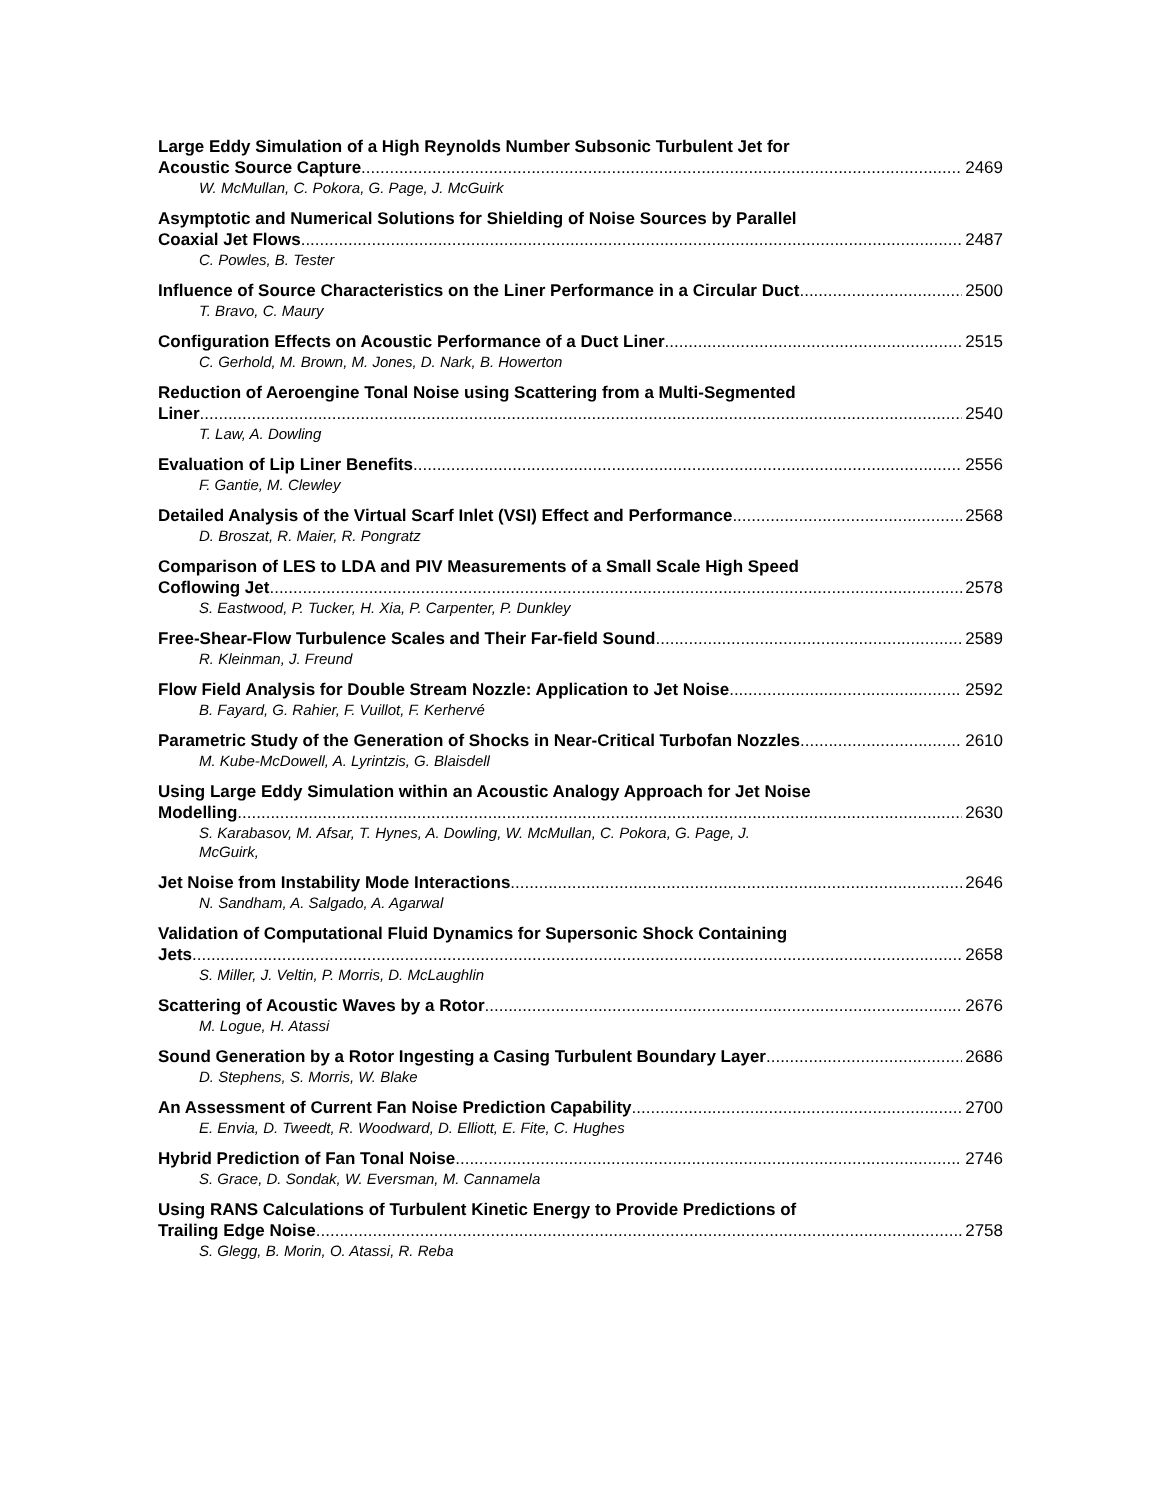Large Eddy Simulation of a High Reynolds Number Subsonic Turbulent Jet for
Acoustic Source Capture 2469
W. McMullan, C. Pokora, G. Page, J. McGuirk
Asymptotic and Numerical Solutions for Shielding of Noise Sources by Parallel
Coaxial Jet Flows 2487
C. Powles, B. Tester
Influence of Source Characteristics on the Liner Performance in a Circular Duct 2500
T. Bravo, C. Maury
Configuration Effects on Acoustic Performance of a Duct Liner 2515
C. Gerhold, M. Brown, M. Jones, D. Nark, B. Howerton
Reduction of Aeroengine Tonal Noise using Scattering from a Multi-Segmented
Liner 2540
T. Law, A. Dowling
Evaluation of Lip Liner Benefits 2556
F. Gantie, M. Clewley
Detailed Analysis of the Virtual Scarf Inlet (VSI) Effect and Performance 2568
D. Broszat, R. Maier, R. Pongratz
Comparison of LES to LDA and PIV Measurements of a Small Scale High Speed
Coflowing Jet 2578
S. Eastwood, P. Tucker, H. Xia, P. Carpenter, P. Dunkley
Free-Shear-Flow Turbulence Scales and Their Far-field Sound 2589
R. Kleinman, J. Freund
Flow Field Analysis for Double Stream Nozzle: Application to Jet Noise 2592
B. Fayard, G. Rahier, F. Vuillot, F. Kerhervé
Parametric Study of the Generation of Shocks in Near-Critical Turbofan Nozzles 2610
M. Kube-McDowell, A. Lyrintzis, G. Blaisdell
Using Large Eddy Simulation within an Acoustic Analogy Approach for Jet Noise
Modelling 2630
S. Karabasov, M. Afsar, T. Hynes, A. Dowling, W. McMullan, C. Pokora, G. Page, J.
McGuirk,
Jet Noise from Instability Mode Interactions 2646
N. Sandham, A. Salgado, A. Agarwal
Validation of Computational Fluid Dynamics for Supersonic Shock Containing
Jets 2658
S. Miller, J. Veltin, P. Morris, D. McLaughlin
Scattering of Acoustic Waves by a Rotor 2676
M. Logue, H. Atassi
Sound Generation by a Rotor Ingesting a Casing Turbulent Boundary Layer 2686
D. Stephens, S. Morris, W. Blake
An Assessment of Current Fan Noise Prediction Capability 2700
E. Envia, D. Tweedt, R. Woodward, D. Elliott, E. Fite, C. Hughes
Hybrid Prediction of Fan Tonal Noise 2746
S. Grace, D. Sondak, W. Eversman, M. Cannamela
Using RANS Calculations of Turbulent Kinetic Energy to Provide Predictions of
Trailing Edge Noise 2758
S. Glegg, B. Morin, O. Atassi, R. Reba